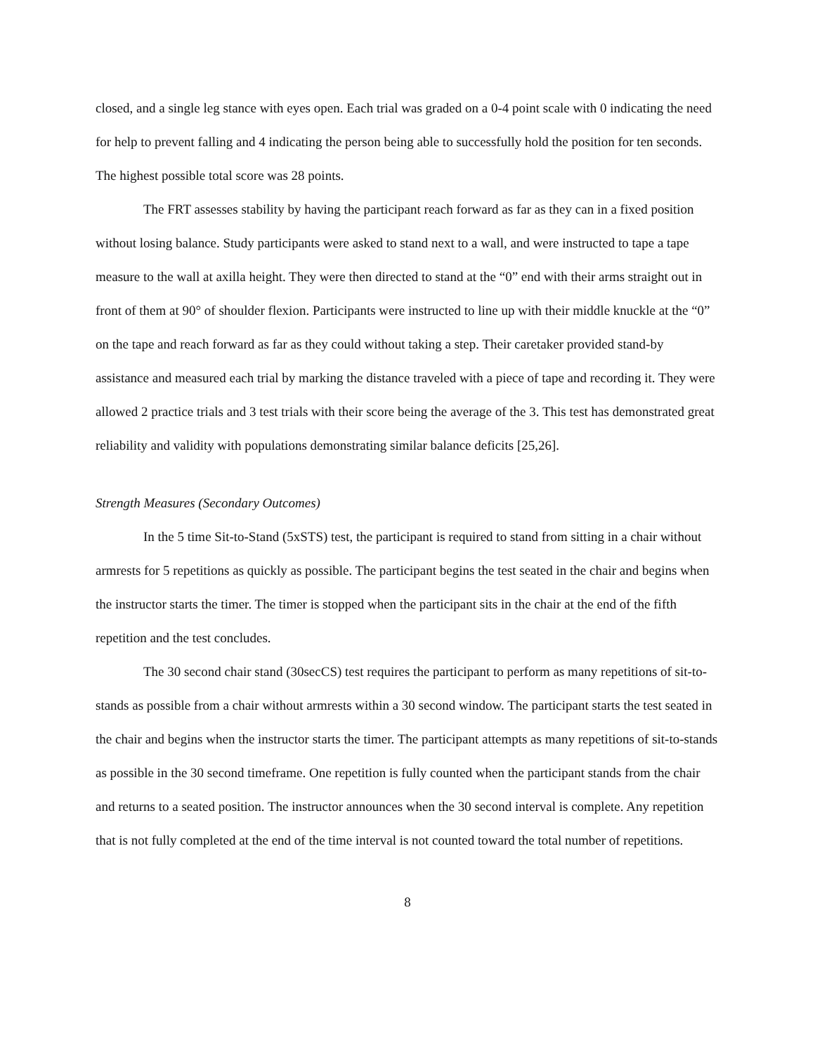closed, and a single leg stance with eyes open. Each trial was graded on a 0-4 point scale with 0 indicating the need for help to prevent falling and 4 indicating the person being able to successfully hold the position for ten seconds. The highest possible total score was 28 points.
The FRT assesses stability by having the participant reach forward as far as they can in a fixed position without losing balance. Study participants were asked to stand next to a wall, and were instructed to tape a tape measure to the wall at axilla height. They were then directed to stand at the “0” end with their arms straight out in front of them at 90° of shoulder flexion. Participants were instructed to line up with their middle knuckle at the “0” on the tape and reach forward as far as they could without taking a step. Their caretaker provided stand-by assistance and measured each trial by marking the distance traveled with a piece of tape and recording it. They were allowed 2 practice trials and 3 test trials with their score being the average of the 3. This test has demonstrated great reliability and validity with populations demonstrating similar balance deficits [25,26].
Strength Measures (Secondary Outcomes)
In the 5 time Sit-to-Stand (5xSTS) test, the participant is required to stand from sitting in a chair without armrests for 5 repetitions as quickly as possible. The participant begins the test seated in the chair and begins when the instructor starts the timer. The timer is stopped when the participant sits in the chair at the end of the fifth repetition and the test concludes.
The 30 second chair stand (30secCS) test requires the participant to perform as many repetitions of sit-to-stands as possible from a chair without armrests within a 30 second window. The participant starts the test seated in the chair and begins when the instructor starts the timer. The participant attempts as many repetitions of sit-to-stands as possible in the 30 second timeframe. One repetition is fully counted when the participant stands from the chair and returns to a seated position. The instructor announces when the 30 second interval is complete. Any repetition that is not fully completed at the end of the time interval is not counted toward the total number of repetitions.
8